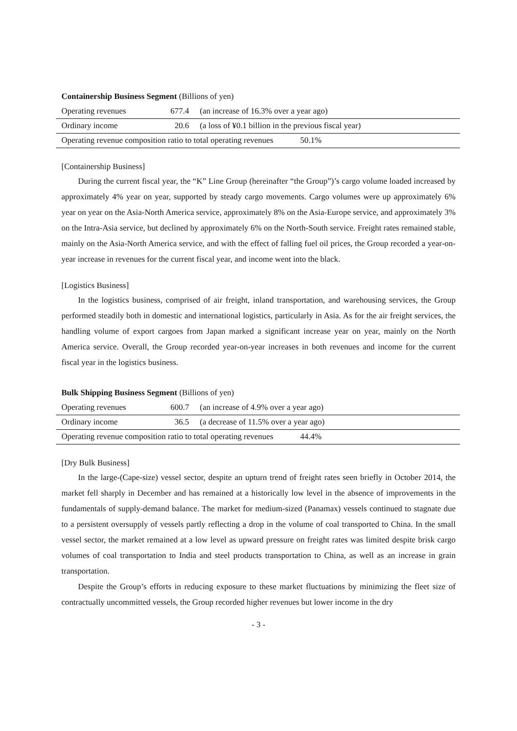Containership Business Segment (Billions of yen)
| Operating revenues | 677.4 | (an increase of 16.3% over a year ago) |
| Ordinary income | 20.6 | (a loss of ¥0.1 billion in the previous fiscal year) |
| Operating revenue composition ratio to total operating revenues 50.1% | | |
[Containership Business]
During the current fiscal year, the “K” Line Group (hereinafter “the Group”)’s cargo volume loaded increased by approximately 4% year on year, supported by steady cargo movements. Cargo volumes were up approximately 6% year on year on the Asia-North America service, approximately 8% on the Asia-Europe service, and approximately 3% on the Intra-Asia service, but declined by approximately 6% on the North-South service. Freight rates remained stable, mainly on the Asia-North America service, and with the effect of falling fuel oil prices, the Group recorded a year-on-year increase in revenues for the current fiscal year, and income went into the black.
[Logistics Business]
In the logistics business, comprised of air freight, inland transportation, and warehousing services, the Group performed steadily both in domestic and international logistics, particularly in Asia. As for the air freight services, the handling volume of export cargoes from Japan marked a significant increase year on year, mainly on the North America service. Overall, the Group recorded year-on-year increases in both revenues and income for the current fiscal year in the logistics business.
Bulk Shipping Business Segment (Billions of yen)
| Operating revenues | 600.7 | (an increase of 4.9% over a year ago) |
| Ordinary income | 36.5 | (a decrease of 11.5% over a year ago) |
| Operating revenue composition ratio to total operating revenues 44.4% | | |
[Dry Bulk Business]
In the large-(Cape-size) vessel sector, despite an upturn trend of freight rates seen briefly in October 2014, the market fell sharply in December and has remained at a historically low level in the absence of improvements in the fundamentals of supply-demand balance. The market for medium-sized (Panamax) vessels continued to stagnate due to a persistent oversupply of vessels partly reflecting a drop in the volume of coal transported to China. In the small vessel sector, the market remained at a low level as upward pressure on freight rates was limited despite brisk cargo volumes of coal transportation to India and steel products transportation to China, as well as an increase in grain transportation.
Despite the Group’s efforts in reducing exposure to these market fluctuations by minimizing the fleet size of contractually uncommitted vessels, the Group recorded higher revenues but lower income in the dry
- 3 -